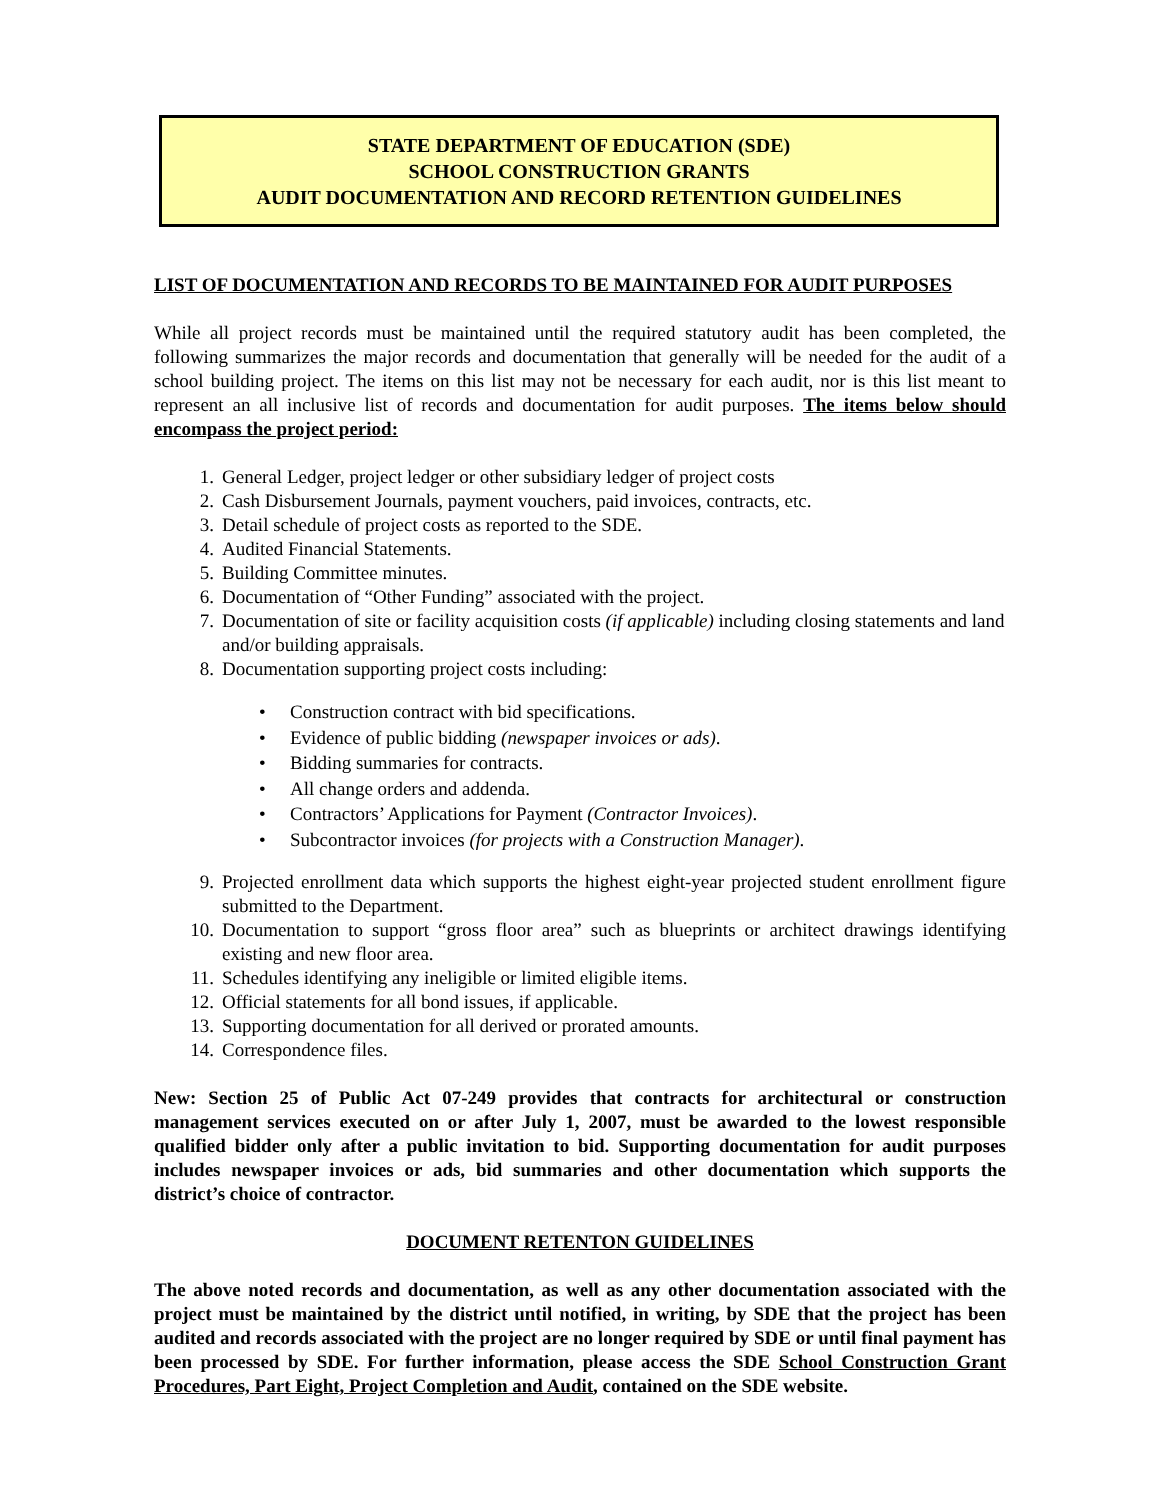STATE DEPARTMENT OF EDUCATION (SDE)
SCHOOL CONSTRUCTION GRANTS
AUDIT DOCUMENTATION AND RECORD RETENTION GUIDELINES
LIST OF DOCUMENTATION AND RECORDS TO BE MAINTAINED FOR AUDIT PURPOSES
While all project records must be maintained until the required statutory audit has been completed, the following summarizes the major records and documentation that generally will be needed for the audit of a school building project. The items on this list may not be necessary for each audit, nor is this list meant to represent an all inclusive list of records and documentation for audit purposes. The items below should encompass the project period:
1. General Ledger, project ledger or other subsidiary ledger of project costs
2. Cash Disbursement Journals, payment vouchers, paid invoices, contracts, etc.
3. Detail schedule of project costs as reported to the SDE.
4. Audited Financial Statements.
5. Building Committee minutes.
6. Documentation of “Other Funding” associated with the project.
7. Documentation of site or facility acquisition costs (if applicable) including closing statements and land and/or building appraisals.
8. Documentation supporting project costs including:
Construction contract with bid specifications.
Evidence of public bidding (newspaper invoices or ads).
Bidding summaries for contracts.
All change orders and addenda.
Contractors’ Applications for Payment (Contractor Invoices).
Subcontractor invoices (for projects with a Construction Manager).
9. Projected enrollment data which supports the highest eight-year projected student enrollment figure submitted to the Department.
10. Documentation to support “gross floor area” such as blueprints or architect drawings identifying existing and new floor area.
11. Schedules identifying any ineligible or limited eligible items.
12. Official statements for all bond issues, if applicable.
13. Supporting documentation for all derived or prorated amounts.
14. Correspondence files.
New: Section 25 of Public Act 07-249 provides that contracts for architectural or construction management services executed on or after July 1, 2007, must be awarded to the lowest responsible qualified bidder only after a public invitation to bid. Supporting documentation for audit purposes includes newspaper invoices or ads, bid summaries and other documentation which supports the district’s choice of contractor.
DOCUMENT RETENTON GUIDELINES
The above noted records and documentation, as well as any other documentation associated with the project must be maintained by the district until notified, in writing, by SDE that the project has been audited and records associated with the project are no longer required by SDE or until final payment has been processed by SDE. For further information, please access the SDE School Construction Grant Procedures, Part Eight, Project Completion and Audit, contained on the SDE website.